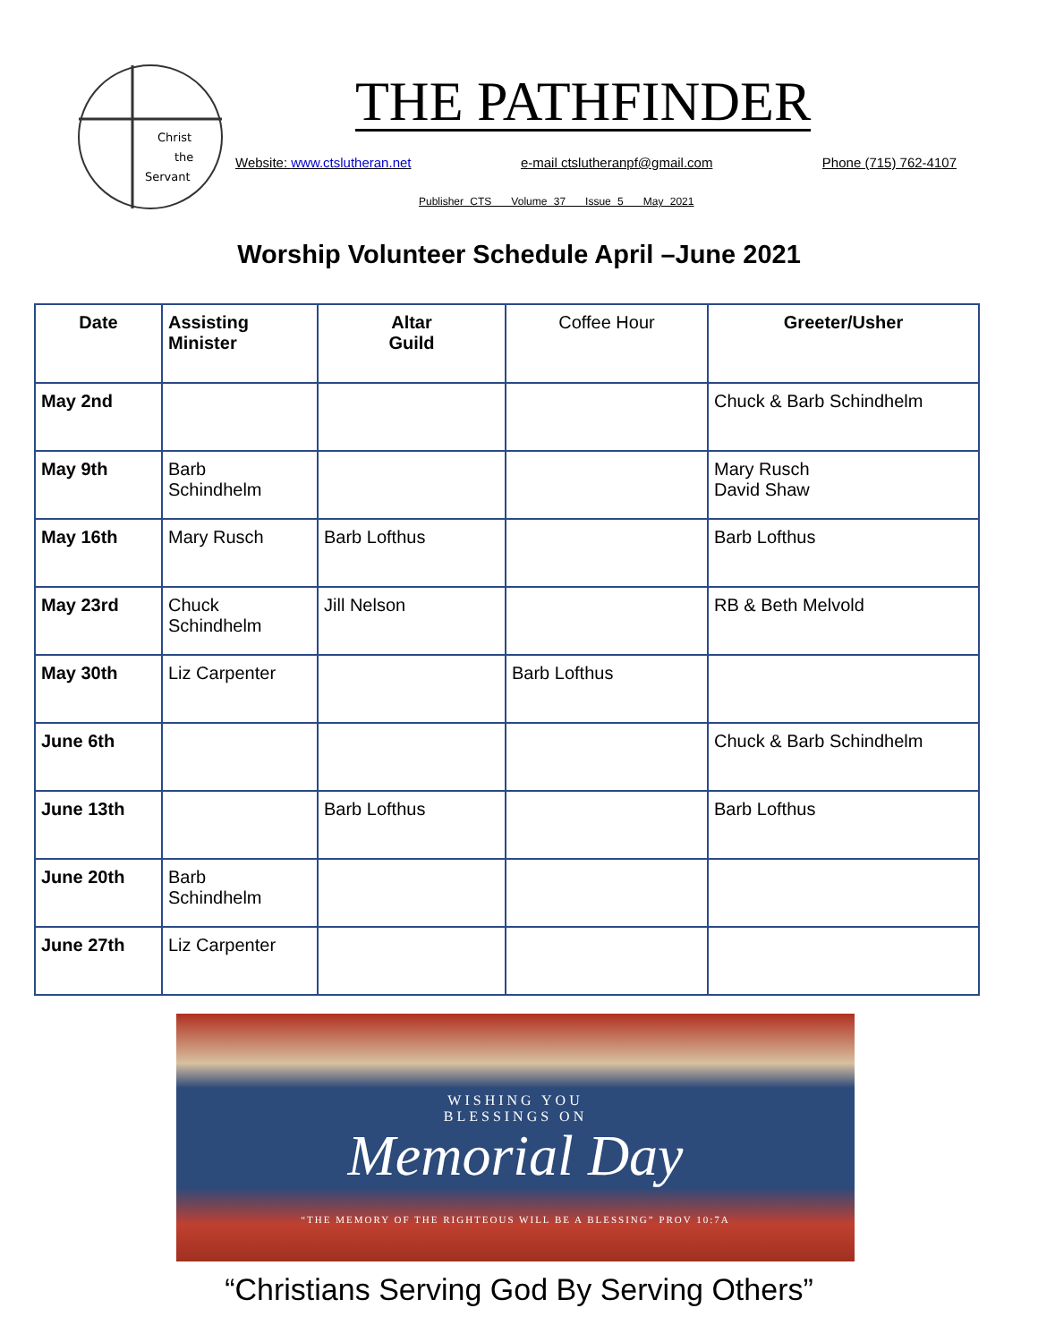Christ
the
Servant
THE PATHFINDER
Website: www.ctslutheran.net e-mail ctslutheranpf@gmail.com Phone (715) 762-4107
Publisher CTS Volume 37 Issue 5 May 2021
Worship Volunteer Schedule April –June 2021
| Date | Assisting Minister | Altar Guild | Coffee Hour | Greeter/Usher |
| --- | --- | --- | --- | --- |
| May 2nd | | | | Chuck & Barb Schindhelm |
| May 9th | Barb Schindhelm | | | Mary Rusch David Shaw |
| May 16th | Mary Rusch | Barb Lofthus | | Barb Lofthus |
| May 23rd | Chuck Schindhelm | Jill Nelson | | RB & Beth Melvold |
| May 30th | Liz Carpenter | | Barb Lofthus | |
| June 6th | | | | Chuck & Barb Schindhelm |
| June 13th | | Barb Lofthus | | Barb Lofthus |
| June 20th | Barb Schindhelm | | | |
| June 27th | Liz Carpenter | | | |
WISHING YOU
BLESSINGS ON
Memorial Day
“THE MEMORY OF THE RIGHTEOUS WILL BE A BLESSING” PROV 10:7A
“Christians Serving God By Serving Others”